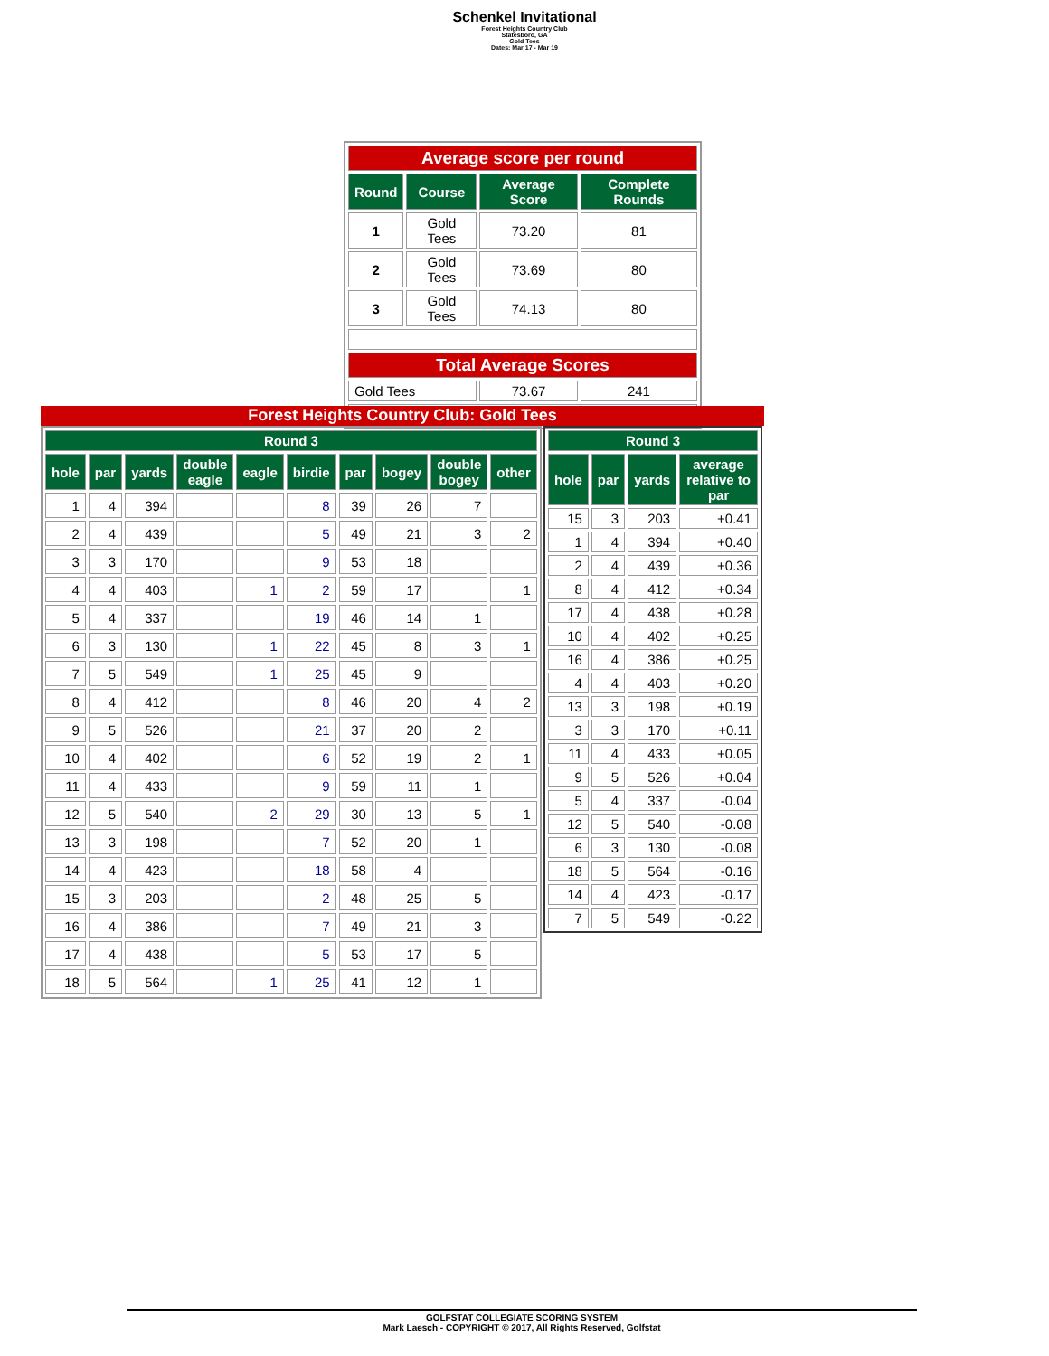Schenkel Invitational
Forest Heights Country Club
Statesboro, GA
Gold Tees
Dates: Mar 17 - Mar 19
| Average score per round | | | |
| Round | Course | Average Score | Complete Rounds |
| 1 | Gold Tees | 73.20 | 81 |
| 2 | Gold Tees | 73.69 | 80 |
| 3 | Gold Tees | 74.13 | 80 |
| Total Average Scores | | | |
| Gold Tees | | 73.67 | 241 |
Forest Heights Country Club: Gold Tees
| Round 3 | | | | | | | | | |
| --- | --- | --- | --- | --- | --- | --- | --- | --- | --- |
| hole | par | yards | double eagle | eagle | birdie | par | bogey | double bogey | other |
| 1 | 4 | 394 | | | 8 | 39 | 26 | 7 | |
| 2 | 4 | 439 | | | 5 | 49 | 21 | 3 | 2 |
| 3 | 3 | 170 | | | 9 | 53 | 18 | | |
| 4 | 4 | 403 | | 1 | 2 | 59 | 17 | | 1 |
| 5 | 4 | 337 | | | 19 | 46 | 14 | 1 | |
| 6 | 3 | 130 | | 1 | 22 | 45 | 8 | 3 | 1 |
| 7 | 5 | 549 | | 1 | 25 | 45 | 9 | | |
| 8 | 4 | 412 | | | 8 | 46 | 20 | 4 | 2 |
| 9 | 5 | 526 | | | 21 | 37 | 20 | 2 | |
| 10 | 4 | 402 | | | 6 | 52 | 19 | 2 | 1 |
| 11 | 4 | 433 | | | 9 | 59 | 11 | 1 | |
| 12 | 5 | 540 | | 2 | 29 | 30 | 13 | 5 | 1 |
| 13 | 3 | 198 | | | 7 | 52 | 20 | 1 | |
| 14 | 4 | 423 | | | 18 | 58 | 4 | | |
| 15 | 3 | 203 | | | 2 | 48 | 25 | 5 | |
| 16 | 4 | 386 | | | 7 | 49 | 21 | 3 | |
| 17 | 4 | 438 | | | 5 | 53 | 17 | 5 | |
| 18 | 5 | 564 | | 1 | 25 | 41 | 12 | 1 | |
| Round 3 | | | |
| --- | --- | --- | --- |
| hole | par | yards | average relative to par |
| 15 | 3 | 203 | +0.41 |
| 1 | 4 | 394 | +0.40 |
| 2 | 4 | 439 | +0.36 |
| 8 | 4 | 412 | +0.34 |
| 17 | 4 | 438 | +0.28 |
| 10 | 4 | 402 | +0.25 |
| 16 | 4 | 386 | +0.25 |
| 4 | 4 | 403 | +0.20 |
| 13 | 3 | 198 | +0.19 |
| 3 | 3 | 170 | +0.11 |
| 11 | 4 | 433 | +0.05 |
| 9 | 5 | 526 | +0.04 |
| 5 | 4 | 337 | -0.04 |
| 12 | 5 | 540 | -0.08 |
| 6 | 3 | 130 | -0.08 |
| 18 | 5 | 564 | -0.16 |
| 14 | 4 | 423 | -0.17 |
| 7 | 5 | 549 | -0.22 |
GOLFSTAT COLLEGIATE SCORING SYSTEM
Mark Laesch - COPYRIGHT © 2017, All Rights Reserved, Golfstat